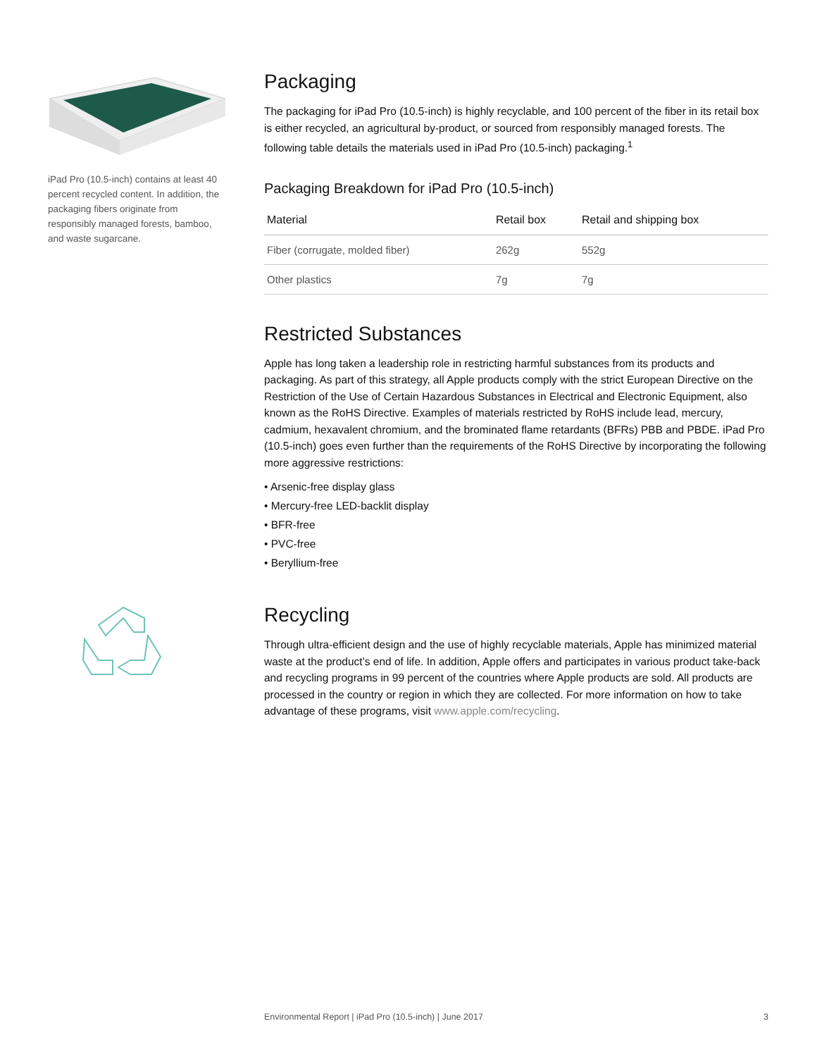iPad Pro (10.5-inch) contains at least 40 percent recycled content. In addition, the packaging fibers originate from responsibly managed forests, bamboo, and waste sugarcane.
Packaging
The packaging for iPad Pro (10.5-inch) is highly recyclable, and 100 percent of the fiber in its retail box is either recycled, an agricultural by-product, or sourced from responsibly managed forests. The following table details the materials used in iPad Pro (10.5-inch) packaging.<sup>1</sup>
Packaging Breakdown for iPad Pro (10.5-inch)
| Material | Retail box | Retail and shipping box |
| --- | --- | --- |
| Fiber (corrugate, molded fiber) | 262g | 552g |
| Other plastics | 7g | 7g |
Restricted Substances
Apple has long taken a leadership role in restricting harmful substances from its products and packaging. As part of this strategy, all Apple products comply with the strict European Directive on the Restriction of the Use of Certain Hazardous Substances in Electrical and Electronic Equipment, also known as the RoHS Directive. Examples of materials restricted by RoHS include lead, mercury, cadmium, hexavalent chromium, and the brominated flame retardants (BFRs) PBB and PBDE. iPad Pro (10.5-inch) goes even further than the requirements of the RoHS Directive by incorporating the following more aggressive restrictions:
• Arsenic-free display glass
• Mercury-free LED-backlit display
• BFR-free
• PVC-free
• Beryllium-free
Recycling
Through ultra-efficient design and the use of highly recyclable materials, Apple has minimized material waste at the product’s end of life. In addition, Apple offers and participates in various product take-back and recycling programs in 99 percent of the countries where Apple products are sold. All products are processed in the country or region in which they are collected. For more information on how to take advantage of these programs, visit www.apple.com/recycling.
Environmental Report | iPad Pro (10.5-inch) | June 2017 3